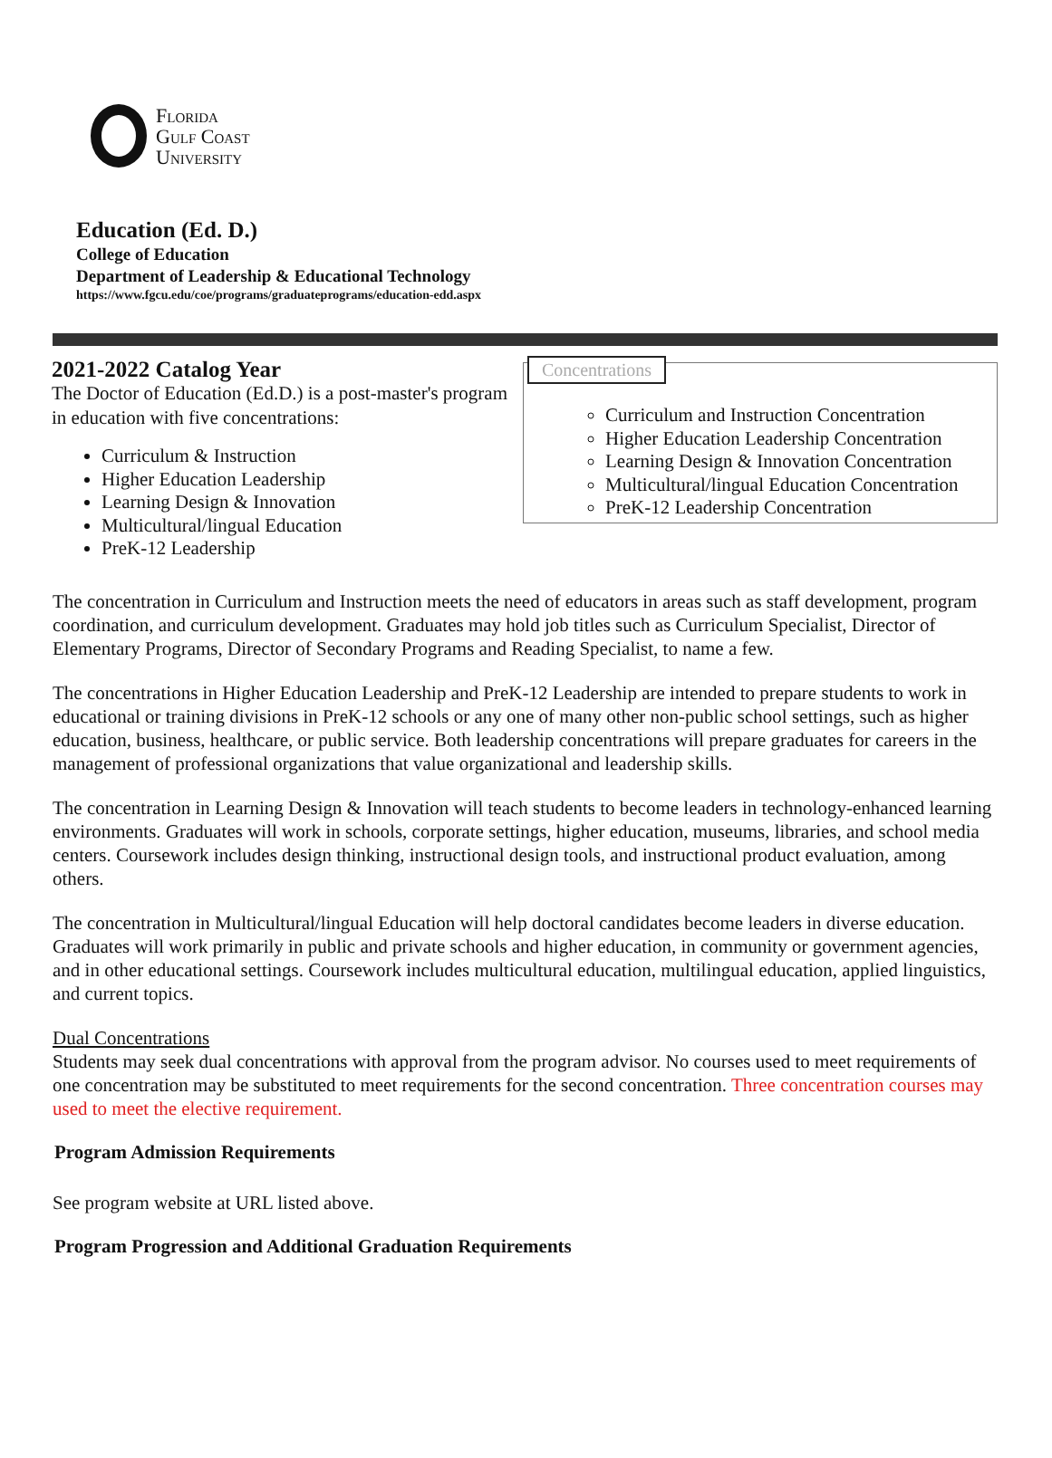Florida
Gulf Coast
University
Education (Ed. D.)
College of Education
Department of Leadership & Educational Technology
https://www.fgcu.edu/coe/programs/graduateprograms/education-edd.aspx
2021-2022 Catalog Year
The Doctor of Education (Ed.D.) is a post-master's program in education with five concentrations:
Curriculum & Instruction
Higher Education Leadership
Learning Design & Innovation
Multicultural/lingual Education
PreK-12 Leadership
Concentrations
Curriculum and Instruction Concentration
Higher Education Leadership Concentration
Learning Design & Innovation Concentration
Multicultural/lingual Education Concentration
PreK-12 Leadership Concentration
The concentration in Curriculum and Instruction meets the need of educators in areas such as staff development, program coordination, and curriculum development. Graduates may hold job titles such as Curriculum Specialist, Director of Elementary Programs, Director of Secondary Programs and Reading Specialist, to name a few.
The concentrations in Higher Education Leadership and PreK-12 Leadership are intended to prepare students to work in educational or training divisions in PreK-12 schools or any one of many other non-public school settings, such as higher education, business, healthcare, or public service. Both leadership concentrations will prepare graduates for careers in the management of professional organizations that value organizational and leadership skills.
The concentration in Learning Design & Innovation will teach students to become leaders in technology-enhanced learning environments. Graduates will work in schools, corporate settings, higher education, museums, libraries, and school media centers. Coursework includes design thinking, instructional design tools, and instructional product evaluation, among others.
The concentration in Multicultural/lingual Education will help doctoral candidates become leaders in diverse education. Graduates will work primarily in public and private schools and higher education, in community or government agencies, and in other educational settings. Coursework includes multicultural education, multilingual education, applied linguistics, and current topics.
Dual Concentrations
Students may seek dual concentrations with approval from the program advisor. No courses used to meet requirements of one concentration may be substituted to meet requirements for the second concentration. Three concentration courses may used to meet the elective requirement.
Program Admission Requirements
See program website at URL listed above.
Program Progression and Additional Graduation Requirements